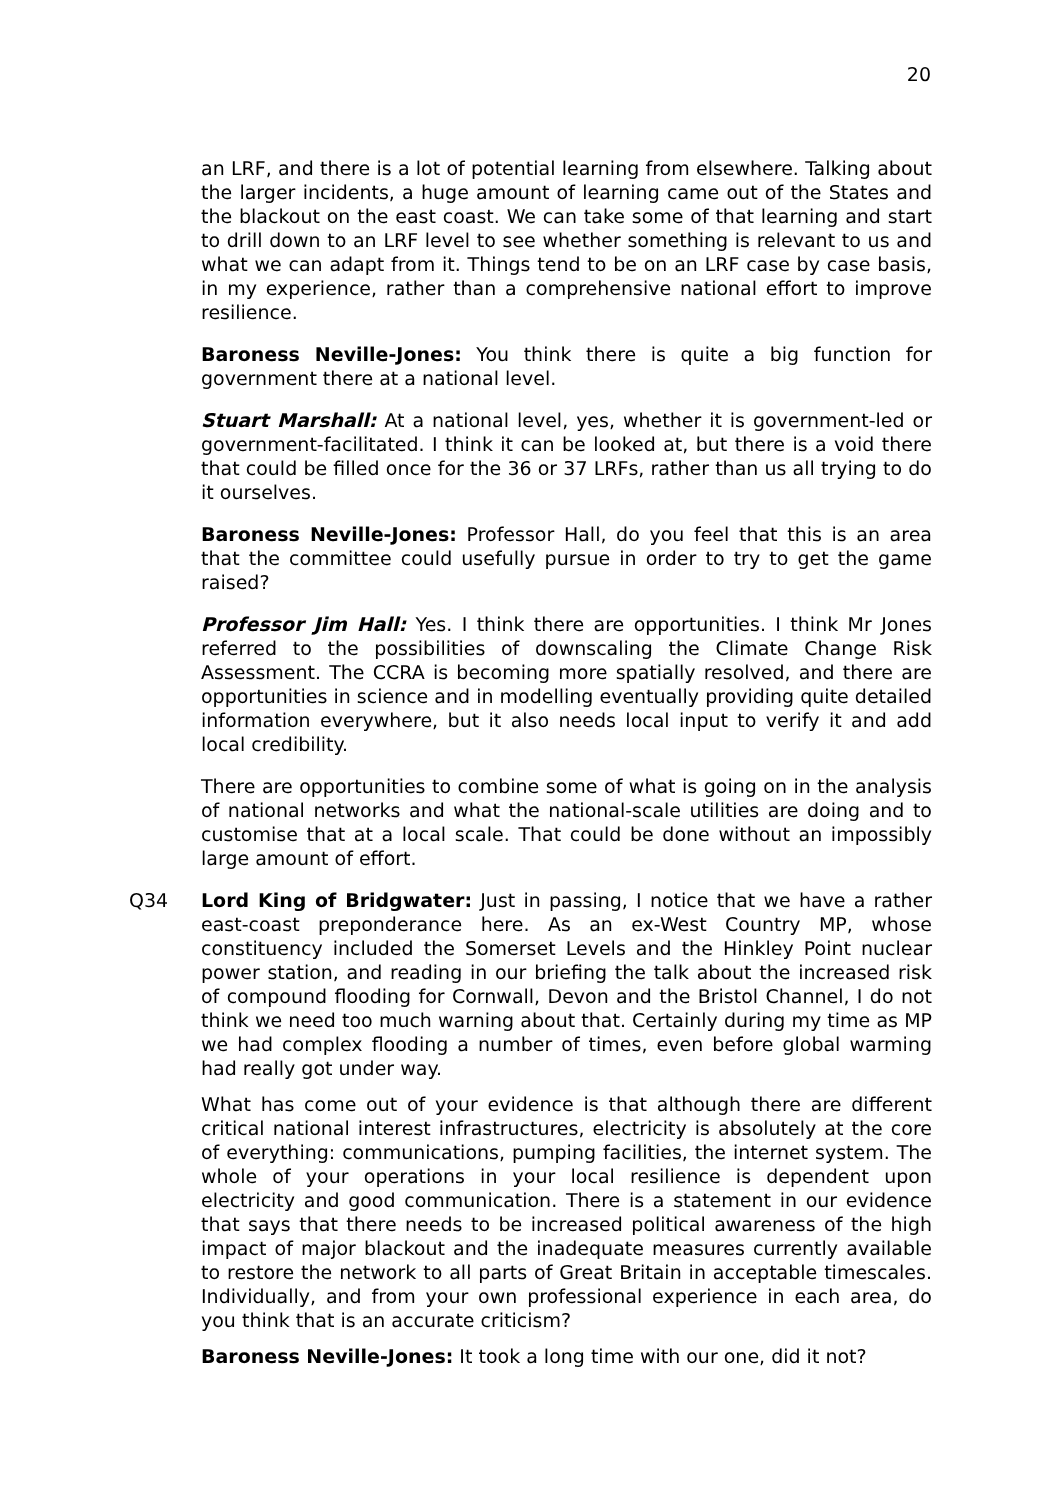20
an LRF, and there is a lot of potential learning from elsewhere. Talking about the larger incidents, a huge amount of learning came out of the States and the blackout on the east coast. We can take some of that learning and start to drill down to an LRF level to see whether something is relevant to us and what we can adapt from it. Things tend to be on an LRF case by case basis, in my experience, rather than a comprehensive national effort to improve resilience.
Baroness Neville-Jones: You think there is quite a big function for government there at a national level.
Stuart Marshall: At a national level, yes, whether it is government-led or government-facilitated. I think it can be looked at, but there is a void there that could be filled once for the 36 or 37 LRFs, rather than us all trying to do it ourselves.
Baroness Neville-Jones: Professor Hall, do you feel that this is an area that the committee could usefully pursue in order to try to get the game raised?
Professor Jim Hall: Yes. I think there are opportunities. I think Mr Jones referred to the possibilities of downscaling the Climate Change Risk Assessment. The CCRA is becoming more spatially resolved, and there are opportunities in science and in modelling eventually providing quite detailed information everywhere, but it also needs local input to verify it and add local credibility.
There are opportunities to combine some of what is going on in the analysis of national networks and what the national-scale utilities are doing and to customise that at a local scale. That could be done without an impossibly large amount of effort.
Q34 Lord King of Bridgwater: Just in passing, I notice that we have a rather east-coast preponderance here. As an ex-West Country MP, whose constituency included the Somerset Levels and the Hinkley Point nuclear power station, and reading in our briefing the talk about the increased risk of compound flooding for Cornwall, Devon and the Bristol Channel, I do not think we need too much warning about that. Certainly during my time as MP we had complex flooding a number of times, even before global warming had really got under way.
What has come out of your evidence is that although there are different critical national interest infrastructures, electricity is absolutely at the core of everything: communications, pumping facilities, the internet system. The whole of your operations in your local resilience is dependent upon electricity and good communication. There is a statement in our evidence that says that there needs to be increased political awareness of the high impact of major blackout and the inadequate measures currently available to restore the network to all parts of Great Britain in acceptable timescales. Individually, and from your own professional experience in each area, do you think that is an accurate criticism?
Baroness Neville-Jones: It took a long time with our one, did it not?